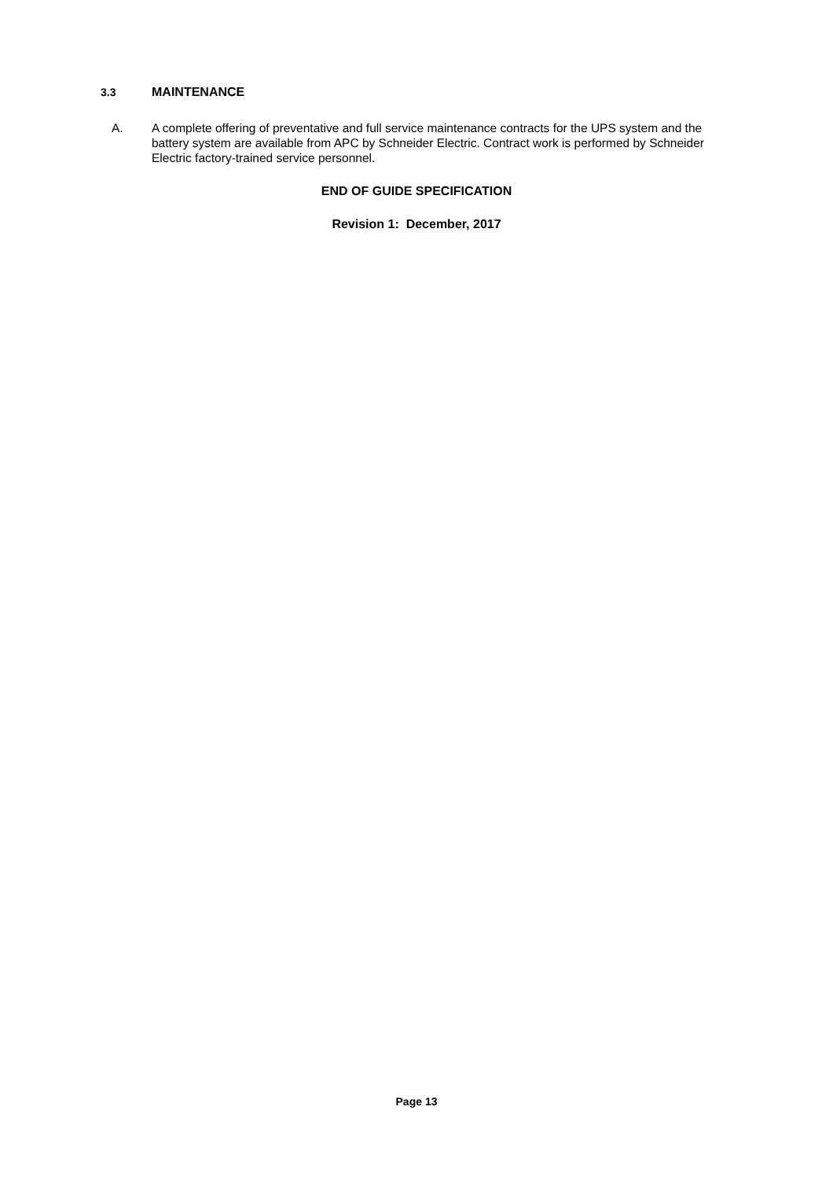3.3 MAINTENANCE
A. A complete offering of preventative and full service maintenance contracts for the UPS system and the battery system are available from APC by Schneider Electric. Contract work is performed by Schneider Electric factory-trained service personnel.
END OF GUIDE SPECIFICATION
Revision 1: December, 2017
Page 13